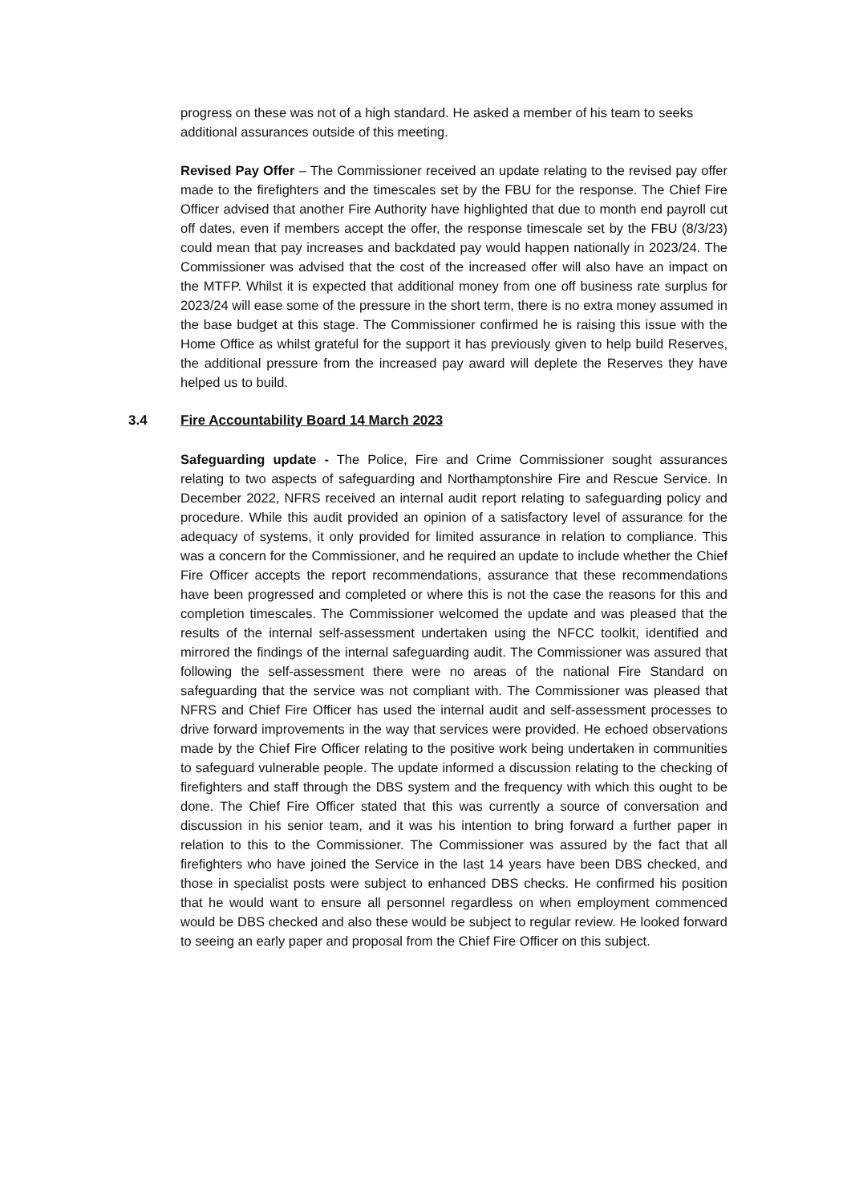progress on these was not of a high standard. He asked a member of his team to seeks additional assurances outside of this meeting.
Revised Pay Offer – The Commissioner received an update relating to the revised pay offer made to the firefighters and the timescales set by the FBU for the response. The Chief Fire Officer advised that another Fire Authority have highlighted that due to month end payroll cut off dates, even if members accept the offer, the response timescale set by the FBU (8/3/23) could mean that pay increases and backdated pay would happen nationally in 2023/24. The Commissioner was advised that the cost of the increased offer will also have an impact on the MTFP. Whilst it is expected that additional money from one off business rate surplus for 2023/24 will ease some of the pressure in the short term, there is no extra money assumed in the base budget at this stage. The Commissioner confirmed he is raising this issue with the Home Office as whilst grateful for the support it has previously given to help build Reserves, the additional pressure from the increased pay award will deplete the Reserves they have helped us to build.
3.4 Fire Accountability Board 14 March 2023
Safeguarding update - The Police, Fire and Crime Commissioner sought assurances relating to two aspects of safeguarding and Northamptonshire Fire and Rescue Service. In December 2022, NFRS received an internal audit report relating to safeguarding policy and procedure. While this audit provided an opinion of a satisfactory level of assurance for the adequacy of systems, it only provided for limited assurance in relation to compliance. This was a concern for the Commissioner, and he required an update to include whether the Chief Fire Officer accepts the report recommendations, assurance that these recommendations have been progressed and completed or where this is not the case the reasons for this and completion timescales. The Commissioner welcomed the update and was pleased that the results of the internal self-assessment undertaken using the NFCC toolkit, identified and mirrored the findings of the internal safeguarding audit. The Commissioner was assured that following the self-assessment there were no areas of the national Fire Standard on safeguarding that the service was not compliant with. The Commissioner was pleased that NFRS and Chief Fire Officer has used the internal audit and self-assessment processes to drive forward improvements in the way that services were provided. He echoed observations made by the Chief Fire Officer relating to the positive work being undertaken in communities to safeguard vulnerable people. The update informed a discussion relating to the checking of firefighters and staff through the DBS system and the frequency with which this ought to be done. The Chief Fire Officer stated that this was currently a source of conversation and discussion in his senior team, and it was his intention to bring forward a further paper in relation to this to the Commissioner. The Commissioner was assured by the fact that all firefighters who have joined the Service in the last 14 years have been DBS checked, and those in specialist posts were subject to enhanced DBS checks. He confirmed his position that he would want to ensure all personnel regardless on when employment commenced would be DBS checked and also these would be subject to regular review. He looked forward to seeing an early paper and proposal from the Chief Fire Officer on this subject.